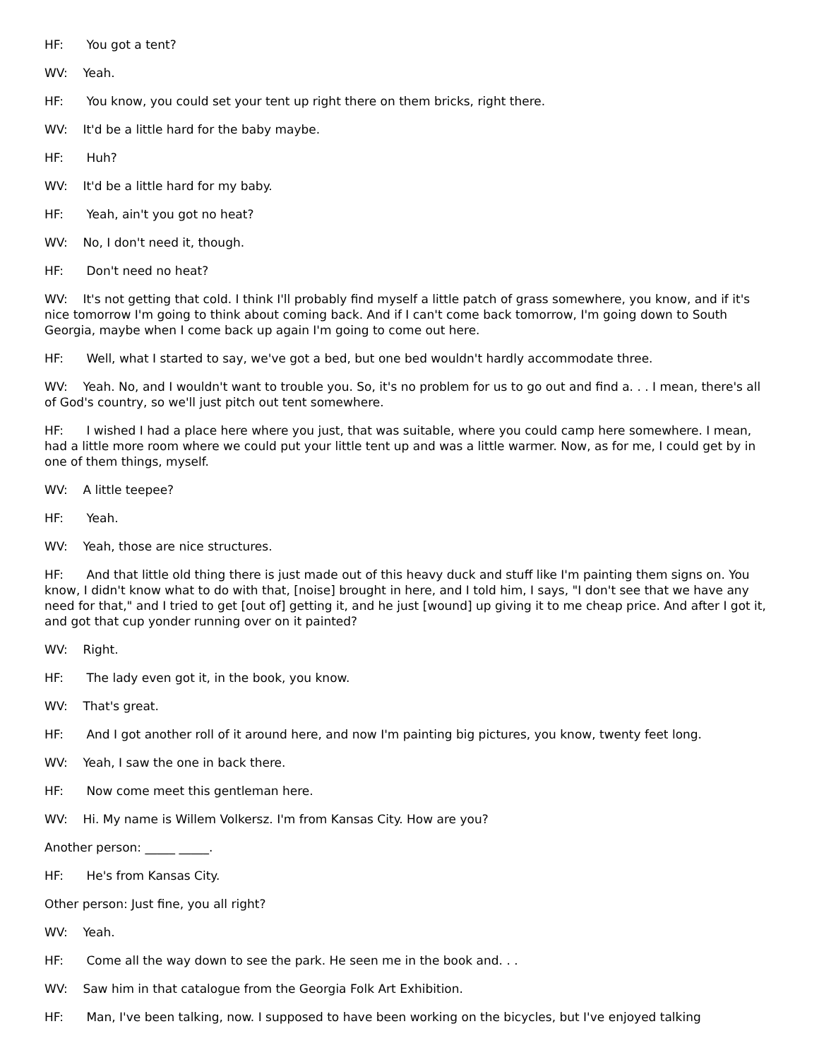HF: You got a tent?
WV: Yeah.
HF: You know, you could set your tent up right there on them bricks, right there.
WV: It'd be a little hard for the baby maybe.
HF: Huh?
WV: It'd be a little hard for my baby.
HF: Yeah, ain't you got no heat?
WV: No, I don't need it, though.
HF: Don't need no heat?
WV: It's not getting that cold. I think I'll probably find myself a little patch of grass somewhere, you know, and if it's nice tomorrow I'm going to think about coming back. And if I can't come back tomorrow, I'm going down to South Georgia, maybe when I come back up again I'm going to come out here.
HF: Well, what I started to say, we've got a bed, but one bed wouldn't hardly accommodate three.
WV: Yeah. No, and I wouldn't want to trouble you. So, it's no problem for us to go out and find a. . . I mean, there's all of God's country, so we'll just pitch out tent somewhere.
HF: I wished I had a place here where you just, that was suitable, where you could camp here somewhere. I mean, had a little more room where we could put your little tent up and was a little warmer. Now, as for me, I could get by in one of them things, myself.
WV: A little teepee?
HF: Yeah.
WV: Yeah, those are nice structures.
HF: And that little old thing there is just made out of this heavy duck and stuff like I'm painting them signs on. You know, I didn't know what to do with that, [noise] brought in here, and I told him, I says, "I don't see that we have any need for that," and I tried to get [out of] getting it, and he just [wound] up giving it to me cheap price. And after I got it, and got that cup yonder running over on it painted?
WV: Right.
HF: The lady even got it, in the book, you know.
WV: That's great.
HF: And I got another roll of it around here, and now I'm painting big pictures, you know, twenty feet long.
WV: Yeah, I saw the one in back there.
HF: Now come meet this gentleman here.
WV: Hi. My name is Willem Volkersz. I'm from Kansas City. How are you?
Another person: _____ _____.
HF: He's from Kansas City.
Other person: Just fine, you all right?
WV: Yeah.
HF: Come all the way down to see the park. He seen me in the book and. . .
WV: Saw him in that catalogue from the Georgia Folk Art Exhibition.
HF: Man, I've been talking, now. I supposed to have been working on the bicycles, but I've enjoyed talking